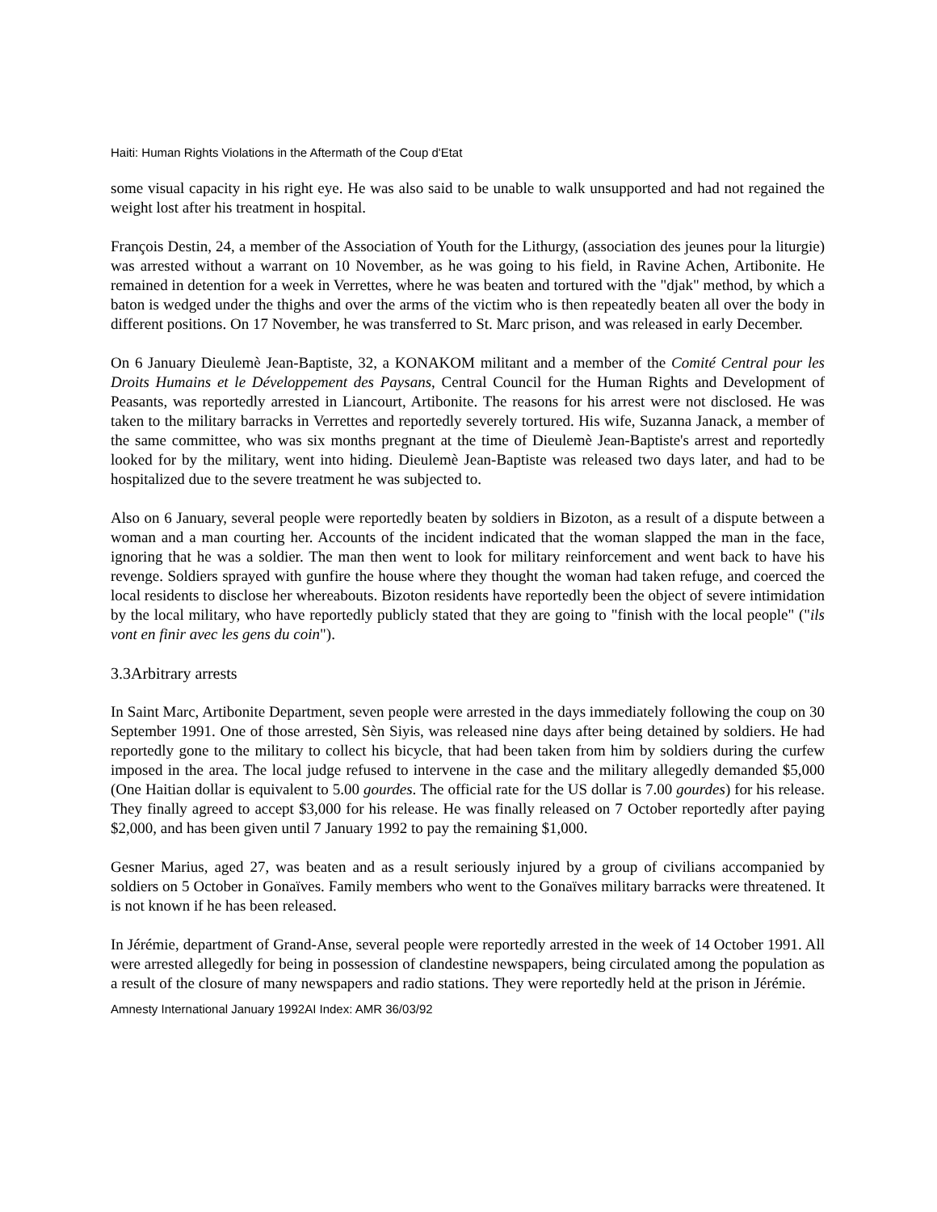Haiti: Human Rights Violations in the Aftermath of the Coup d'Etat
some visual capacity in his right eye. He was also said to be unable to walk unsupported and had not regained the weight lost after his treatment in hospital.
François Destin, 24, a member of the Association of Youth for the Lithurgy, (association des jeunes pour la liturgie) was arrested without a warrant on 10 November, as he was going to his field, in Ravine Achen, Artibonite. He remained in detention for a week in Verrettes, where he was beaten and tortured with the "djak" method, by which a baton is wedged under the thighs and over the arms of the victim who is then repeatedly beaten all over the body in different positions. On 17 November, he was transferred to St. Marc prison, and was released in early December.
On 6 January Dieulemè Jean-Baptiste, 32, a KONAKOM militant and a member of the Comité Central pour les Droits Humains et le Développement des Paysans, Central Council for the Human Rights and Development of Peasants, was reportedly arrested in Liancourt, Artibonite. The reasons for his arrest were not disclosed. He was taken to the military barracks in Verrettes and reportedly severely tortured. His wife, Suzanna Janack, a member of the same committee, who was six months pregnant at the time of Dieulemè Jean-Baptiste's arrest and reportedly looked for by the military, went into hiding. Dieulemè Jean-Baptiste was released two days later, and had to be hospitalized due to the severe treatment he was subjected to.
Also on 6 January, several people were reportedly beaten by soldiers in Bizoton, as a result of a dispute between a woman and a man courting her. Accounts of the incident indicated that the woman slapped the man in the face, ignoring that he was a soldier. The man then went to look for military reinforcement and went back to have his revenge. Soldiers sprayed with gunfire the house where they thought the woman had taken refuge, and coerced the local residents to disclose her whereabouts. Bizoton residents have reportedly been the object of severe intimidation by the local military, who have reportedly publicly stated that they are going to "finish with the local people" ("ils vont en finir avec les gens du coin").
3.3Arbitrary arrests
In Saint Marc, Artibonite Department, seven people were arrested in the days immediately following the coup on 30 September 1991. One of those arrested, Sèn Siyis, was released nine days after being detained by soldiers. He had reportedly gone to the military to collect his bicycle, that had been taken from him by soldiers during the curfew imposed in the area. The local judge refused to intervene in the case and the military allegedly demanded $5,000 (One Haitian dollar is equivalent to 5.00 gourdes. The official rate for the US dollar is 7.00 gourdes) for his release. They finally agreed to accept $3,000 for his release. He was finally released on 7 October reportedly after paying $2,000, and has been given until 7 January 1992 to pay the remaining $1,000.
Gesner Marius, aged 27, was beaten and as a result seriously injured by a group of civilians accompanied by soldiers on 5 October in Gonaïves. Family members who went to the Gonaïves military barracks were threatened. It is not known if he has been released.
In Jérémie, department of Grand-Anse, several people were reportedly arrested in the week of 14 October 1991. All were arrested allegedly for being in possession of clandestine newspapers, being circulated among the population as a result of the closure of many newspapers and radio stations. They were reportedly held at the prison in Jérémie.
Amnesty International January 1992AI Index: AMR 36/03/92